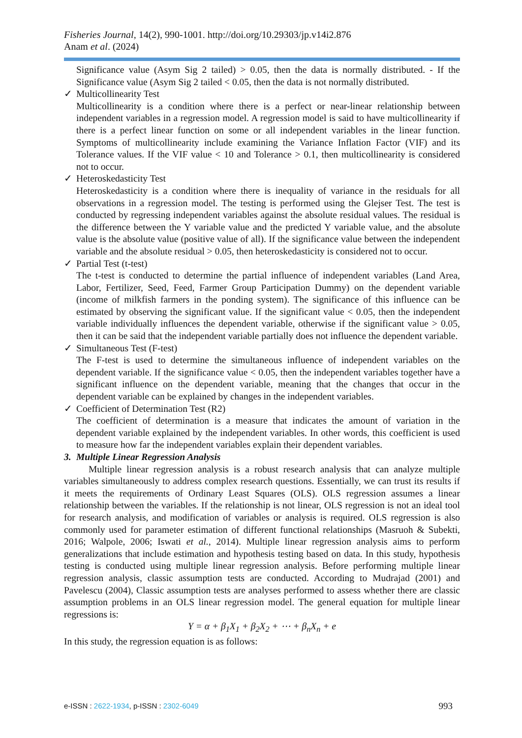Fisheries Journal, 14(2), 990-1001. http://doi.org/10.29303/jp.v14i2.876
Anam et al. (2024)
Significance value (Asym Sig 2 tailed) > 0.05, then the data is normally distributed. - If the Significance value (Asym Sig 2 tailed < 0.05, then the data is not normally distributed.
✓ Multicollinearity Test
Multicollinearity is a condition where there is a perfect or near-linear relationship between independent variables in a regression model. A regression model is said to have multicollinearity if there is a perfect linear function on some or all independent variables in the linear function. Symptoms of multicollinearity include examining the Variance Inflation Factor (VIF) and its Tolerance values. If the VIF value < 10 and Tolerance > 0.1, then multicollinearity is considered not to occur.
✓ Heteroskedasticity Test
Heteroskedasticity is a condition where there is inequality of variance in the residuals for all observations in a regression model. The testing is performed using the Glejser Test. The test is conducted by regressing independent variables against the absolute residual values. The residual is the difference between the Y variable value and the predicted Y variable value, and the absolute value is the absolute value (positive value of all). If the significance value between the independent variable and the absolute residual > 0.05, then heteroskedasticity is considered not to occur.
✓ Partial Test (t-test)
The t-test is conducted to determine the partial influence of independent variables (Land Area, Labor, Fertilizer, Seed, Feed, Farmer Group Participation Dummy) on the dependent variable (income of milkfish farmers in the ponding system). The significance of this influence can be estimated by observing the significant value. If the significant value < 0.05, then the independent variable individually influences the dependent variable, otherwise if the significant value > 0.05, then it can be said that the independent variable partially does not influence the dependent variable.
✓ Simultaneous Test (F-test)
The F-test is used to determine the simultaneous influence of independent variables on the dependent variable. If the significance value < 0.05, then the independent variables together have a significant influence on the dependent variable, meaning that the changes that occur in the dependent variable can be explained by changes in the independent variables.
✓ Coefficient of Determination Test (R2)
The coefficient of determination is a measure that indicates the amount of variation in the dependent variable explained by the independent variables. In other words, this coefficient is used to measure how far the independent variables explain their dependent variables.
3. Multiple Linear Regression Analysis
Multiple linear regression analysis is a robust research analysis that can analyze multiple variables simultaneously to address complex research questions. Essentially, we can trust its results if it meets the requirements of Ordinary Least Squares (OLS). OLS regression assumes a linear relationship between the variables. If the relationship is not linear, OLS regression is not an ideal tool for research analysis, and modification of variables or analysis is required. OLS regression is also commonly used for parameter estimation of different functional relationships (Masruoh & Subekti, 2016; Walpole, 2006; Iswati et al., 2014). Multiple linear regression analysis aims to perform generalizations that include estimation and hypothesis testing based on data. In this study, hypothesis testing is conducted using multiple linear regression analysis. Before performing multiple linear regression analysis, classic assumption tests are conducted. According to Mudrajad (2001) and Pavelescu (2004), Classic assumption tests are analyses performed to assess whether there are classic assumption problems in an OLS linear regression model. The general equation for multiple linear regressions is:
Y = α + β<sub>1</sub>X<sub>1</sub> + β<sub>2</sub>X<sub>2</sub> + ⋯ + β<sub>n</sub>X<sub>n</sub> + e
In this study, the regression equation is as follows:
e-ISSN : 2622-1934, p-ISSN : 2302-6049 993